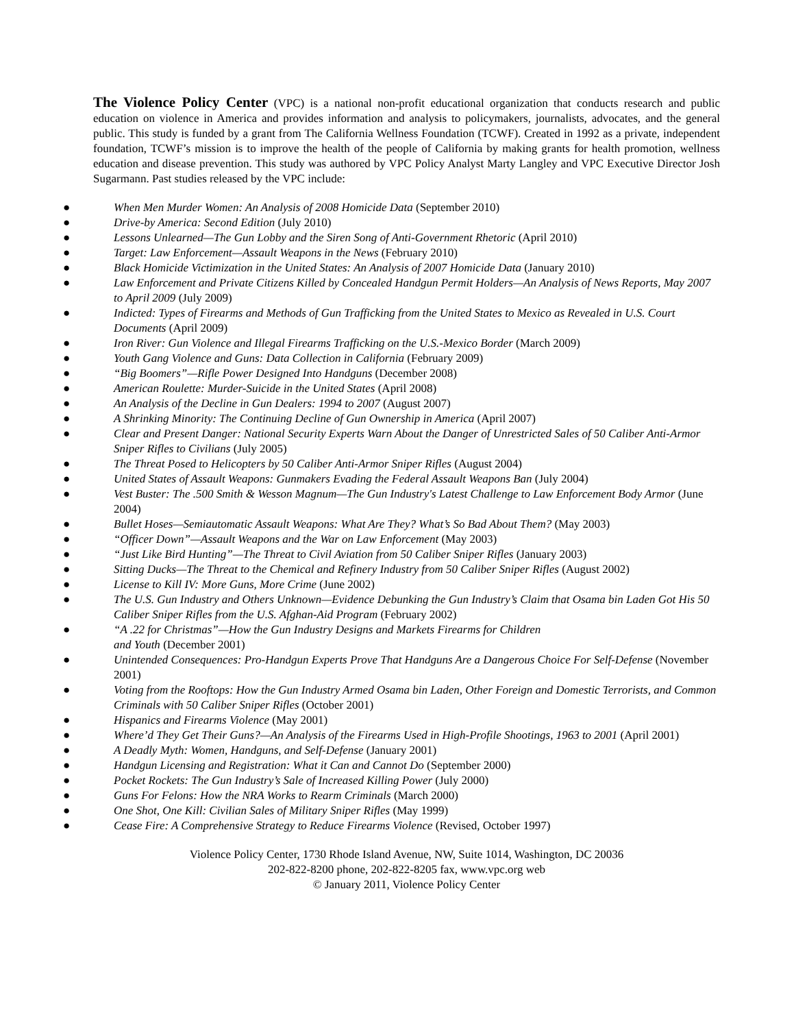The Violence Policy Center (VPC) is a national non-profit educational organization that conducts research and public education on violence in America and provides information and analysis to policymakers, journalists, advocates, and the general public. This study is funded by a grant from The California Wellness Foundation (TCWF). Created in 1992 as a private, independent foundation, TCWF’s mission is to improve the health of the people of California by making grants for health promotion, wellness education and disease prevention. This study was authored by VPC Policy Analyst Marty Langley and VPC Executive Director Josh Sugarmann. Past studies released by the VPC include:
● When Men Murder Women: An Analysis of 2008 Homicide Data (September 2010)
● Drive-by America: Second Edition (July 2010)
● Lessons Unlearned—The Gun Lobby and the Siren Song of Anti-Government Rhetoric (April 2010)
● Target: Law Enforcement—Assault Weapons in the News (February 2010)
● Black Homicide Victimization in the United States: An Analysis of 2007 Homicide Data (January 2010)
● Law Enforcement and Private Citizens Killed by Concealed Handgun Permit Holders—An Analysis of News Reports, May 2007 to April 2009 (July 2009)
● Indicted: Types of Firearms and Methods of Gun Trafficking from the United States to Mexico as Revealed in U.S. Court Documents (April 2009)
● Iron River: Gun Violence and Illegal Firearms Trafficking on the U.S.-Mexico Border (March 2009)
● Youth Gang Violence and Guns: Data Collection in California (February 2009)
● “Big Boomers”—Rifle Power Designed Into Handguns (December 2008)
● American Roulette: Murder-Suicide in the United States (April 2008)
● An Analysis of the Decline in Gun Dealers: 1994 to 2007 (August 2007)
● A Shrinking Minority: The Continuing Decline of Gun Ownership in America (April 2007)
● Clear and Present Danger: National Security Experts Warn About the Danger of Unrestricted Sales of 50 Caliber Anti-Armor Sniper Rifles to Civilians (July 2005)
● The Threat Posed to Helicopters by 50 Caliber Anti-Armor Sniper Rifles (August 2004)
● United States of Assault Weapons: Gunmakers Evading the Federal Assault Weapons Ban (July 2004)
● Vest Buster: The .500 Smith & Wesson Magnum—The Gun Industry's Latest Challenge to Law Enforcement Body Armor (June 2004)
● Bullet Hoses—Semiautomatic Assault Weapons: What Are They? What’s So Bad About Them? (May 2003)
● “Officer Down”—Assault Weapons and the War on Law Enforcement (May 2003)
● “Just Like Bird Hunting”—The Threat to Civil Aviation from 50 Caliber Sniper Rifles (January 2003)
● Sitting Ducks—The Threat to the Chemical and Refinery Industry from 50 Caliber Sniper Rifles (August 2002)
● License to Kill IV: More Guns, More Crime (June 2002)
● The U.S. Gun Industry and Others Unknown—Evidence Debunking the Gun Industry’s Claim that Osama bin Laden Got His 50 Caliber Sniper Rifles from the U.S. Afghan-Aid Program (February 2002)
● “A .22 for Christmas”—How the Gun Industry Designs and Markets Firearms for Children
and Youth (December 2001)
● Unintended Consequences: Pro-Handgun Experts Prove That Handguns Are a Dangerous Choice For Self-Defense (November 2001)
● Voting from the Rooftops: How the Gun Industry Armed Osama bin Laden, Other Foreign and Domestic Terrorists, and Common Criminals with 50 Caliber Sniper Rifles (October 2001)
● Hispanics and Firearms Violence (May 2001)
● Where’d They Get Their Guns?—An Analysis of the Firearms Used in High-Profile Shootings, 1963 to 2001 (April 2001)
● A Deadly Myth: Women, Handguns, and Self-Defense (January 2001)
● Handgun Licensing and Registration: What it Can and Cannot Do (September 2000)
● Pocket Rockets: The Gun Industry’s Sale of Increased Killing Power (July 2000)
● Guns For Felons: How the NRA Works to Rearm Criminals (March 2000)
● One Shot, One Kill: Civilian Sales of Military Sniper Rifles (May 1999)
● Cease Fire: A Comprehensive Strategy to Reduce Firearms Violence (Revised, October 1997)
Violence Policy Center, 1730 Rhode Island Avenue, NW, Suite 1014, Washington, DC 20036
202-822-8200 phone, 202-822-8205 fax, www.vpc.org web
© January 2011, Violence Policy Center